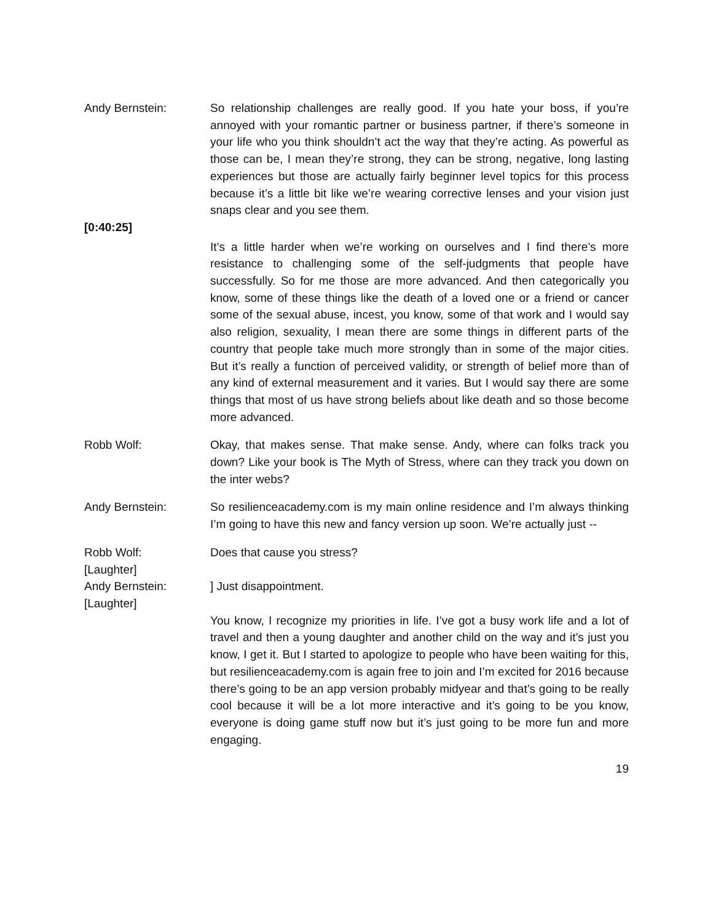Andy Bernstein: So relationship challenges are really good. If you hate your boss, if you’re annoyed with your romantic partner or business partner, if there’s someone in your life who you think shouldn’t act the way that they’re acting. As powerful as those can be, I mean they’re strong, they can be strong, negative, long lasting experiences but those are actually fairly beginner level topics for this process because it’s a little bit like we’re wearing corrective lenses and your vision just snaps clear and you see them.
[0:40:25]
It’s a little harder when we’re working on ourselves and I find there’s more resistance to challenging some of the self-judgments that people have successfully. So for me those are more advanced. And then categorically you know, some of these things like the death of a loved one or a friend or cancer some of the sexual abuse, incest, you know, some of that work and I would say also religion, sexuality, I mean there are some things in different parts of the country that people take much more strongly than in some of the major cities. But it’s really a function of perceived validity, or strength of belief more than of any kind of external measurement and it varies. But I would say there are some things that most of us have strong beliefs about like death and so those become more advanced.
Robb Wolf: Okay, that makes sense. That make sense. Andy, where can folks track you down? Like your book is The Myth of Stress, where can they track you down on the inter webs?
Andy Bernstein: So resilienceacademy.com is my main online residence and I’m always thinking I’m going to have this new and fancy version up soon. We’re actually just --
Robb Wolf:
[Laughter]
Does that cause you stress?
Andy Bernstein:
[Laughter]
] Just disappointment.
You know, I recognize my priorities in life. I’ve got a busy work life and a lot of travel and then a young daughter and another child on the way and it’s just you know, I get it. But I started to apologize to people who have been waiting for this, but resilienceacademy.com is again free to join and I’m excited for 2016 because there’s going to be an app version probably midyear and that’s going to be really cool because it will be a lot more interactive and it’s going to be you know, everyone is doing game stuff now but it’s just going to be more fun and more engaging.
19